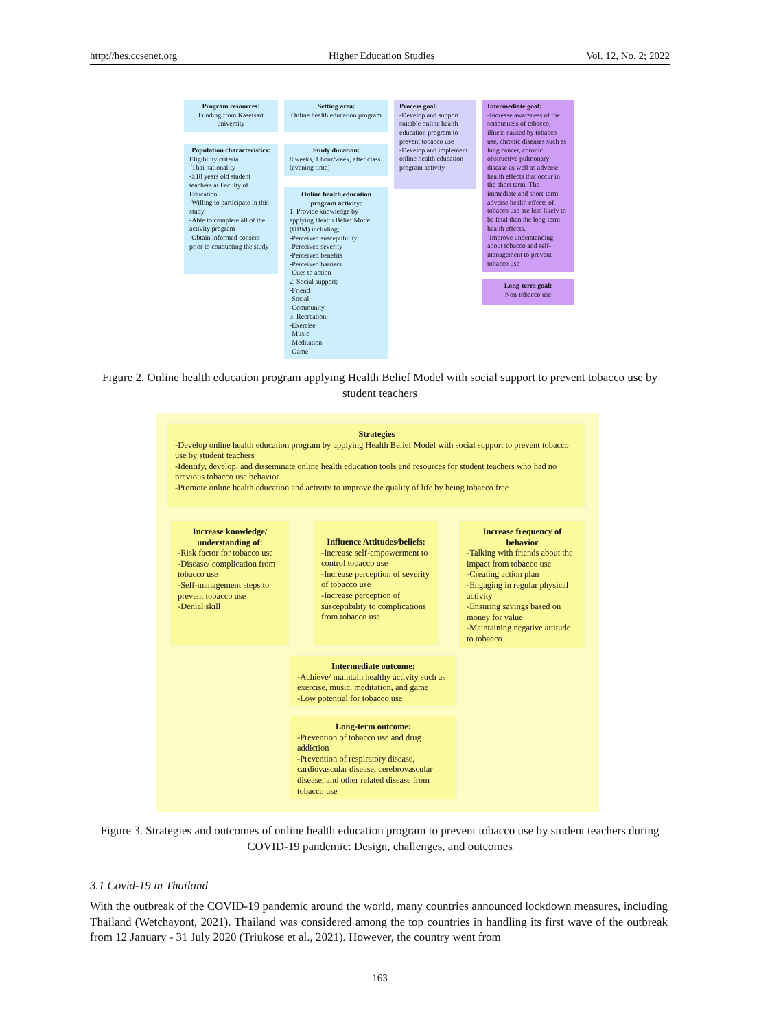http://hes.ccsenet.org Higher Education Studies Vol. 12, No. 2; 2022
Program resources:
Funding from Kasetsart university
Setting area:
Online health education program
Process goal:
-Develop and support suitable online health education program to prevent tobacco use
-Develop and implement online health education program activity
Intermediate goal:
-Increase awareness of the seriousness of tobacco, illness caused by tobacco use, chronic diseases such as lung cancer, chronic obstructive pulmonary disease as well as adverse health effects that occur in the short term. The immediate and short-term adverse health effects of tobacco use are less likely to be fatal than the long-term health effects.
-Improve understanding about tobacco and self-management to prevent tobacco use
Long-term goal:
Non-tobacco use
Population characteristics:
Eligibility criteria
-Thai nationality
-≥18 years old student teachers at Faculty of Education
-Willing to participate in this study
-Able to complete all of the activity program
-Obtain informed consent prior to conducting the study
Study duration:
8 weeks, 1 hour/week, after class (evening time)
Online health education program activity:
1. Provide knowledge by applying Health Belief Model (HBM) including;
-Perceived susceptibility
-Perceived severity
-Perceived benefits
-Perceived barriers
-Cues to action
2. Social support;
-Friend
-Social
-Community
3. Recreation;
-Exercise
-Music
-Meditation
-Game
Figure 2. Online health education program applying Health Belief Model with social support to prevent tobacco use by student teachers
Strategies
-Develop online health education program by applying Health Belief Model with social support to prevent tobacco use by student teachers
-Identify, develop, and disseminate online health education tools and resources for student teachers who had no previous tobacco use behavior
-Promote online health education and activity to improve the quality of life by being tobacco free
Increase knowledge/ understanding of:
-Risk factor for tobacco use
-Disease/ complication from tobacco use
-Self-management steps to prevent tobacco use
-Denial skill
Influence Attitudes/beliefs:
-Increase self-empowerment to control tobacco use
-Increase perception of severity of tobacco use
-Increase perception of susceptibility to complications from tobacco use
Increase frequency of behavior
-Talking with friends about the impact from tobacco use
-Creating action plan
-Engaging in regular physical activity
-Ensuring savings based on money for value
-Maintaining negative attitude to tobacco
Intermediate outcome:
-Achieve/ maintain healthy activity such as exercise, music, meditation, and game
-Low potential for tobacco use
Long-term outcome:
-Prevention of tobacco use and drug addiction
-Prevention of respiratory disease, cardiovascular disease, cerebrovascular disease, and other related disease from tobacco use
Figure 3. Strategies and outcomes of online health education program to prevent tobacco use by student teachers during COVID-19 pandemic: Design, challenges, and outcomes
3.1 Covid-19 in Thailand
With the outbreak of the COVID-19 pandemic around the world, many countries announced lockdown measures, including Thailand (Wetchayont, 2021). Thailand was considered among the top countries in handling its first wave of the outbreak from 12 January - 31 July 2020 (Triukose et al., 2021). However, the country went from
163